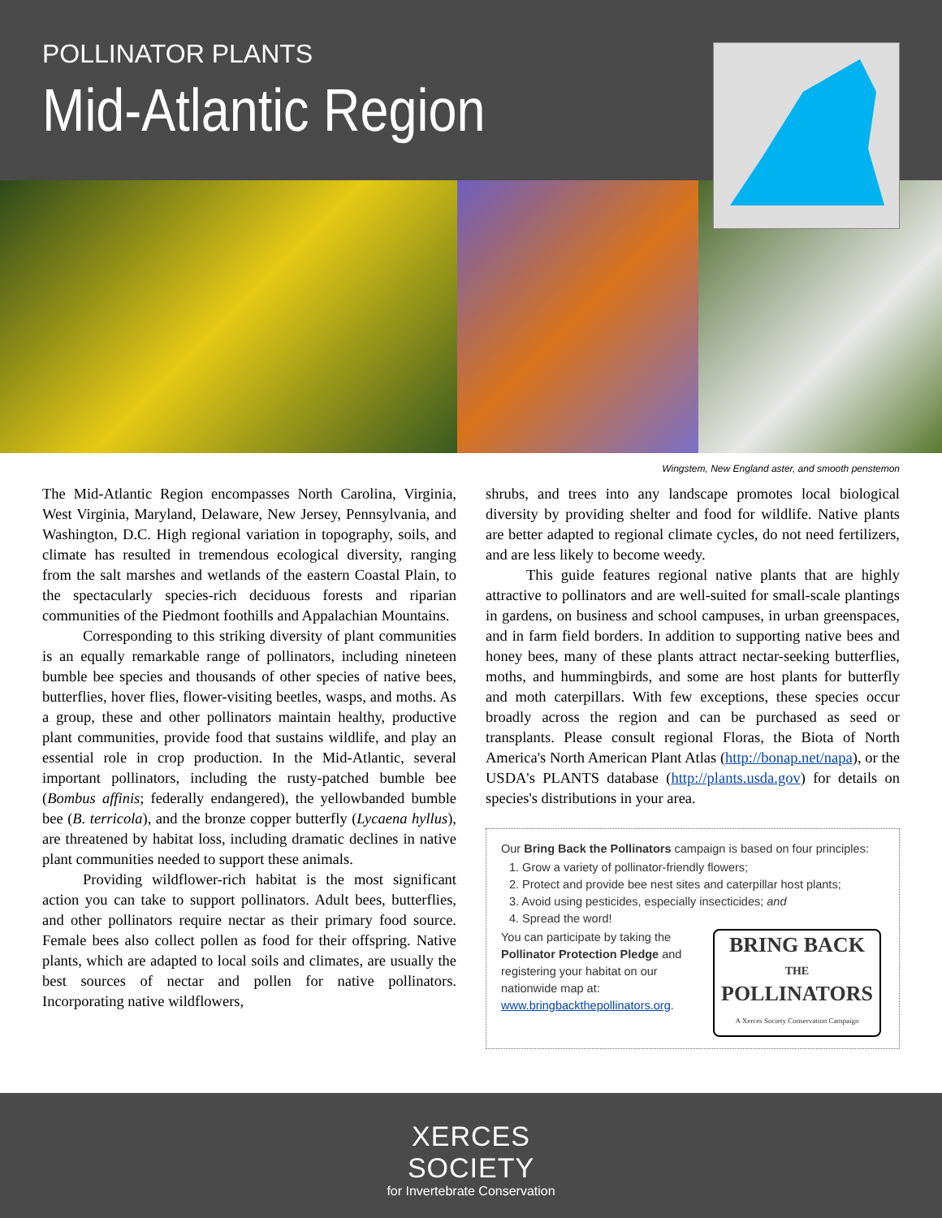POLLINATOR PLANTS
Mid-Atlantic Region
Wingstem, New England aster, and smooth penstemon
The Mid-Atlantic Region encompasses North Carolina, Virginia, West Virginia, Maryland, Delaware, New Jersey, Pennsylvania, and Washington, D.C. High regional variation in topography, soils, and climate has resulted in tremendous ecological diversity, ranging from the salt marshes and wetlands of the eastern Coastal Plain, to the spectacularly species-rich deciduous forests and riparian communities of the Piedmont foothills and Appalachian Mountains.
Corresponding to this striking diversity of plant communities is an equally remarkable range of pollinators, including nineteen bumble bee species and thousands of other species of native bees, butterflies, hover flies, flower-visiting beetles, wasps, and moths. As a group, these and other pollinators maintain healthy, productive plant communities, provide food that sustains wildlife, and play an essential role in crop production. In the Mid-Atlantic, several important pollinators, including the rusty-patched bumble bee (Bombus affinis; federally endangered), the yellowbanded bumble bee (B. terricola), and the bronze copper butterfly (Lycaena hyllus), are threatened by habitat loss, including dramatic declines in native plant communities needed to support these animals.
Providing wildflower-rich habitat is the most significant action you can take to support pollinators. Adult bees, butterflies, and other pollinators require nectar as their primary food source. Female bees also collect pollen as food for their offspring. Native plants, which are adapted to local soils and climates, are usually the best sources of nectar and pollen for native pollinators. Incorporating native wildflowers,
shrubs, and trees into any landscape promotes local biological diversity by providing shelter and food for wildlife. Native plants are better adapted to regional climate cycles, do not need fertilizers, and are less likely to become weedy.
This guide features regional native plants that are highly attractive to pollinators and are well-suited for small-scale plantings in gardens, on business and school campuses, in urban greenspaces, and in farm field borders. In addition to supporting native bees and honey bees, many of these plants attract nectar-seeking butterflies, moths, and hummingbirds, and some are host plants for butterfly and moth caterpillars. With few exceptions, these species occur broadly across the region and can be purchased as seed or transplants. Please consult regional Floras, the Biota of North America's North American Plant Atlas (http://bonap.net/napa), or the USDA's PLANTS database (http://plants.usda.gov) for details on species's distributions in your area.
Our Bring Back the Pollinators campaign is based on four principles:
1. Grow a variety of pollinator-friendly flowers;
2. Protect and provide bee nest sites and caterpillar host plants;
3. Avoid using pesticides, especially insecticides; and
4. Spread the word!
You can participate by taking the Pollinator Protection Pledge and registering your habitat on our nationwide map at: www.bringbackthepollinators.org.
BRING BACK
THE
POLLINATORS
A Xerces Society Conservation Campaign
XERCES
SOCIETY
for Invertebrate Conservation